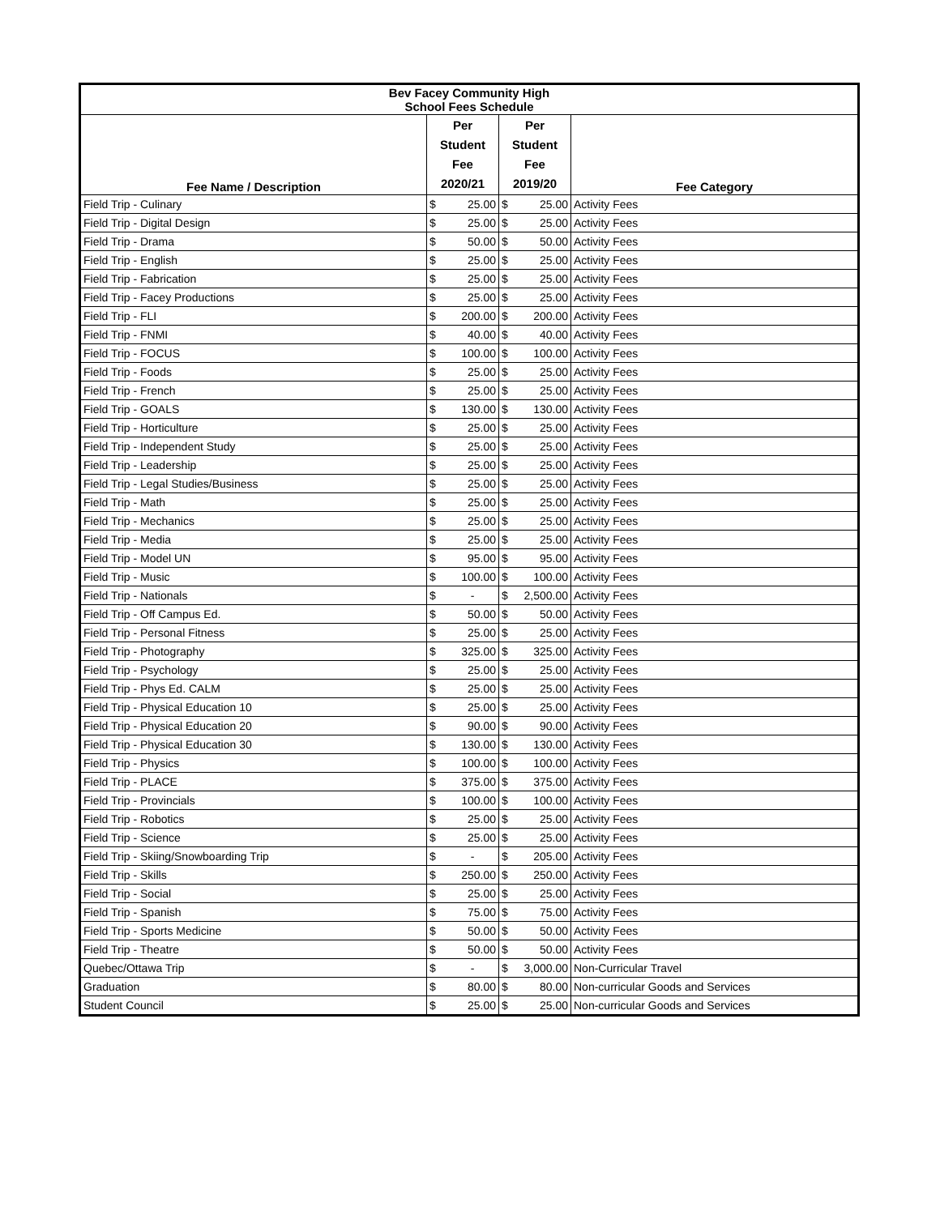| Bev Facey Community High School Fees Schedule | | | | | |
| --- | --- | --- | --- | --- | --- |
| Fee Name / Description | Per Student Fee 2020/21 | | Per Student Fee 2019/20 | | Fee Category |
| Field Trip - Culinary | $ | 25.00 | $ | 25.00 | Activity Fees |
| Field Trip - Digital Design | $ | 25.00 | $ | 25.00 | Activity Fees |
| Field Trip - Drama | $ | 50.00 | $ | 50.00 | Activity Fees |
| Field Trip - English | $ | 25.00 | $ | 25.00 | Activity Fees |
| Field Trip - Fabrication | $ | 25.00 | $ | 25.00 | Activity Fees |
| Field Trip - Facey Productions | $ | 25.00 | $ | 25.00 | Activity Fees |
| Field Trip - FLI | $ | 200.00 | $ | 200.00 | Activity Fees |
| Field Trip - FNMI | $ | 40.00 | $ | 40.00 | Activity Fees |
| Field Trip - FOCUS | $ | 100.00 | $ | 100.00 | Activity Fees |
| Field Trip - Foods | $ | 25.00 | $ | 25.00 | Activity Fees |
| Field Trip - French | $ | 25.00 | $ | 25.00 | Activity Fees |
| Field Trip - GOALS | $ | 130.00 | $ | 130.00 | Activity Fees |
| Field Trip - Horticulture | $ | 25.00 | $ | 25.00 | Activity Fees |
| Field Trip - Independent Study | $ | 25.00 | $ | 25.00 | Activity Fees |
| Field Trip - Leadership | $ | 25.00 | $ | 25.00 | Activity Fees |
| Field Trip - Legal Studies/Business | $ | 25.00 | $ | 25.00 | Activity Fees |
| Field Trip - Math | $ | 25.00 | $ | 25.00 | Activity Fees |
| Field Trip - Mechanics | $ | 25.00 | $ | 25.00 | Activity Fees |
| Field Trip - Media | $ | 25.00 | $ | 25.00 | Activity Fees |
| Field Trip - Model UN | $ | 95.00 | $ | 95.00 | Activity Fees |
| Field Trip - Music | $ | 100.00 | $ | 100.00 | Activity Fees |
| Field Trip - Nationals | $ | - | $ | 2,500.00 | Activity Fees |
| Field Trip - Off Campus Ed. | $ | 50.00 | $ | 50.00 | Activity Fees |
| Field Trip - Personal Fitness | $ | 25.00 | $ | 25.00 | Activity Fees |
| Field Trip - Photography | $ | 325.00 | $ | 325.00 | Activity Fees |
| Field Trip - Psychology | $ | 25.00 | $ | 25.00 | Activity Fees |
| Field Trip - Phys Ed. CALM | $ | 25.00 | $ | 25.00 | Activity Fees |
| Field Trip - Physical Education 10 | $ | 25.00 | $ | 25.00 | Activity Fees |
| Field Trip - Physical Education 20 | $ | 90.00 | $ | 90.00 | Activity Fees |
| Field Trip - Physical Education 30 | $ | 130.00 | $ | 130.00 | Activity Fees |
| Field Trip - Physics | $ | 100.00 | $ | 100.00 | Activity Fees |
| Field Trip - PLACE | $ | 375.00 | $ | 375.00 | Activity Fees |
| Field Trip - Provincials | $ | 100.00 | $ | 100.00 | Activity Fees |
| Field Trip - Robotics | $ | 25.00 | $ | 25.00 | Activity Fees |
| Field Trip - Science | $ | 25.00 | $ | 25.00 | Activity Fees |
| Field Trip - Skiing/Snowboarding Trip | $ | - | $ | 205.00 | Activity Fees |
| Field Trip - Skills | $ | 250.00 | $ | 250.00 | Activity Fees |
| Field Trip - Social | $ | 25.00 | $ | 25.00 | Activity Fees |
| Field Trip - Spanish | $ | 75.00 | $ | 75.00 | Activity Fees |
| Field Trip - Sports Medicine | $ | 50.00 | $ | 50.00 | Activity Fees |
| Field Trip - Theatre | $ | 50.00 | $ | 50.00 | Activity Fees |
| Quebec/Ottawa Trip | $ | - | $ | 3,000.00 | Non-Curricular Travel |
| Graduation | $ | 80.00 | $ | 80.00 | Non-curricular Goods and Services |
| Student Council | $ | 25.00 | $ | 25.00 | Non-curricular Goods and Services |